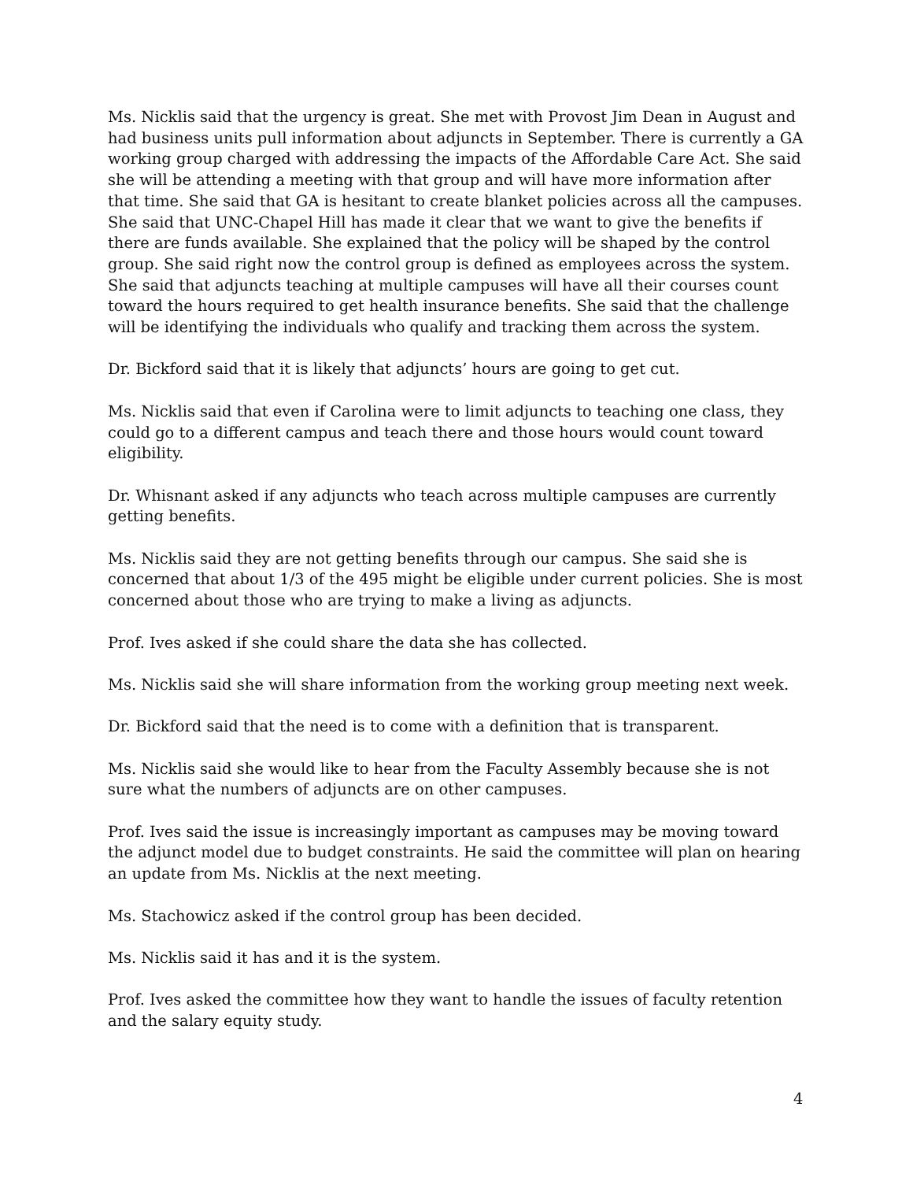Ms. Nicklis said that the urgency is great. She met with Provost Jim Dean in August and had business units pull information about adjuncts in September. There is currently a GA working group charged with addressing the impacts of the Affordable Care Act. She said she will be attending a meeting with that group and will have more information after that time. She said that GA is hesitant to create blanket policies across all the campuses. She said that UNC-Chapel Hill has made it clear that we want to give the benefits if there are funds available. She explained that the policy will be shaped by the control group. She said right now the control group is defined as employees across the system. She said that adjuncts teaching at multiple campuses will have all their courses count toward the hours required to get health insurance benefits. She said that the challenge will be identifying the individuals who qualify and tracking them across the system.
Dr. Bickford said that it is likely that adjuncts’ hours are going to get cut.
Ms. Nicklis said that even if Carolina were to limit adjuncts to teaching one class, they could go to a different campus and teach there and those hours would count toward eligibility.
Dr. Whisnant asked if any adjuncts who teach across multiple campuses are currently getting benefits.
Ms. Nicklis said they are not getting benefits through our campus. She said she is concerned that about 1/3 of the 495 might be eligible under current policies. She is most concerned about those who are trying to make a living as adjuncts.
Prof. Ives asked if she could share the data she has collected.
Ms. Nicklis said she will share information from the working group meeting next week.
Dr. Bickford said that the need is to come with a definition that is transparent.
Ms. Nicklis said she would like to hear from the Faculty Assembly because she is not sure what the numbers of adjuncts are on other campuses.
Prof. Ives said the issue is increasingly important as campuses may be moving toward the adjunct model due to budget constraints. He said the committee will plan on hearing an update from Ms. Nicklis at the next meeting.
Ms. Stachowicz asked if the control group has been decided.
Ms. Nicklis said it has and it is the system.
Prof. Ives asked the committee how they want to handle the issues of faculty retention and the salary equity study.
4